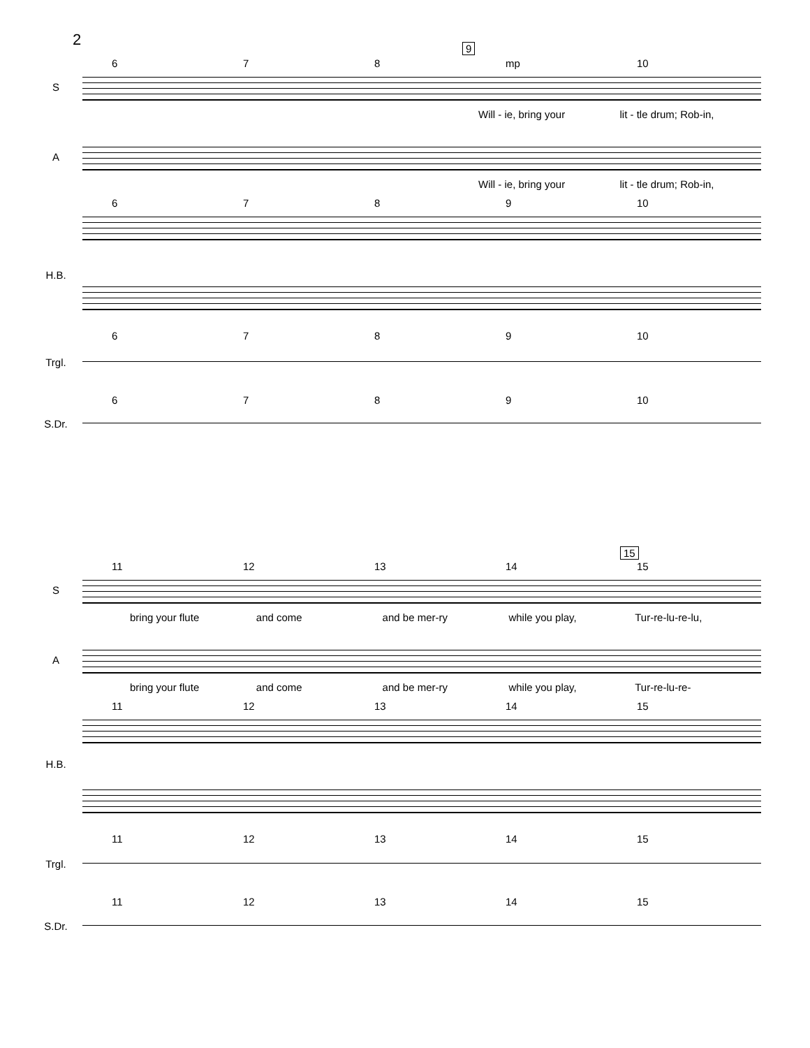2
9
678 mp 10
S
Will - ie, bring your lit - tle drum; Rob-in,
A
Will - ie, bring your lit - tle drum; Rob-in,
6789 10
H.B.
6789 10
Trgl.
6789 10
S.Dr.
15
11 12 13 14 15
S
bring your flute and come and be mer-ry while you play, Tur-re-lu-re-lu,
A
bring your flute and come and be mer-ry while you play, Tur-re-lu-re-
11 12 13 14 15
H.B.
11 12 13 14 15
Trgl.
11 12 13 14 15
S.Dr.